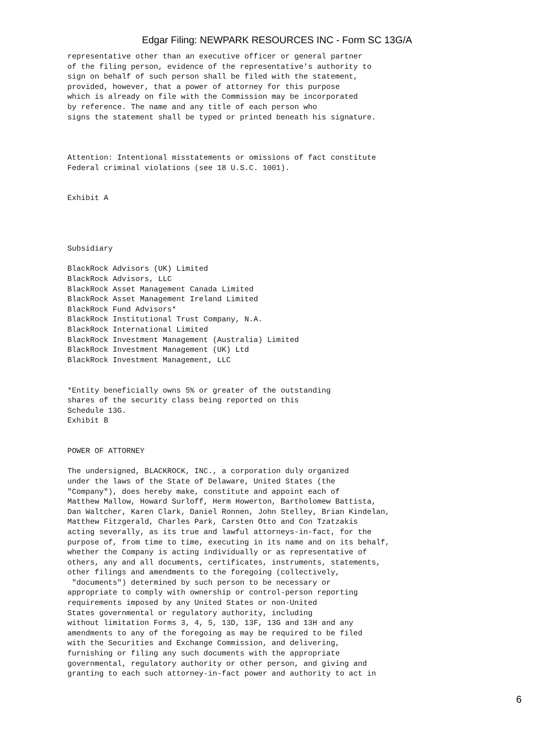Edgar Filing: NEWPARK RESOURCES INC - Form SC 13G/A
representative other than an executive officer or general partner
of the filing person, evidence of the representative's authority to
sign on behalf of such person shall be filed with the statement,
provided, however, that a power of attorney for this purpose
which is already on file with the Commission may be incorporated
by reference. The name and any title of each person who
signs the statement shall be typed or printed beneath his signature.



Attention: Intentional misstatements or omissions of fact constitute
Federal criminal violations (see 18 U.S.C. 1001).


Exhibit A




Subsidiary

BlackRock Advisors (UK) Limited
BlackRock Advisors, LLC
BlackRock Asset Management Canada Limited
BlackRock Asset Management Ireland Limited
BlackRock Fund Advisors*
BlackRock Institutional Trust Company, N.A.
BlackRock International Limited
BlackRock Investment Management (Australia) Limited
BlackRock Investment Management (UK) Ltd
BlackRock Investment Management, LLC


*Entity beneficially owns 5% or greater of the outstanding
shares of the security class being reported on this
Schedule 13G.
Exhibit B


POWER OF ATTORNEY

The undersigned, BLACKROCK, INC., a corporation duly organized
under the laws of the State of Delaware, United States (the
"Company"), does hereby make, constitute and appoint each of
Matthew Mallow, Howard Surloff, Herm Howerton, Bartholomew Battista,
Dan Waltcher, Karen Clark, Daniel Ronnen, John Stelley, Brian Kindelan,
Matthew Fitzgerald, Charles Park, Carsten Otto and Con Tzatzakis
acting severally, as its true and lawful attorneys-in-fact, for the
purpose of, from time to time, executing in its name and on its behalf,
whether the Company is acting individually or as representative of
others, any and all documents, certificates, instruments, statements,
other filings and amendments to the foregoing (collectively,
 "documents") determined by such person to be necessary or
appropriate to comply with ownership or control-person reporting
requirements imposed by any United States or non-United
States governmental or regulatory authority, including
without limitation Forms 3, 4, 5, 13D, 13F, 13G and 13H and any
amendments to any of the foregoing as may be required to be filed
with the Securities and Exchange Commission, and delivering,
furnishing or filing any such documents with the appropriate
governmental, regulatory authority or other person, and giving and
granting to each such attorney-in-fact power and authority to act in
6